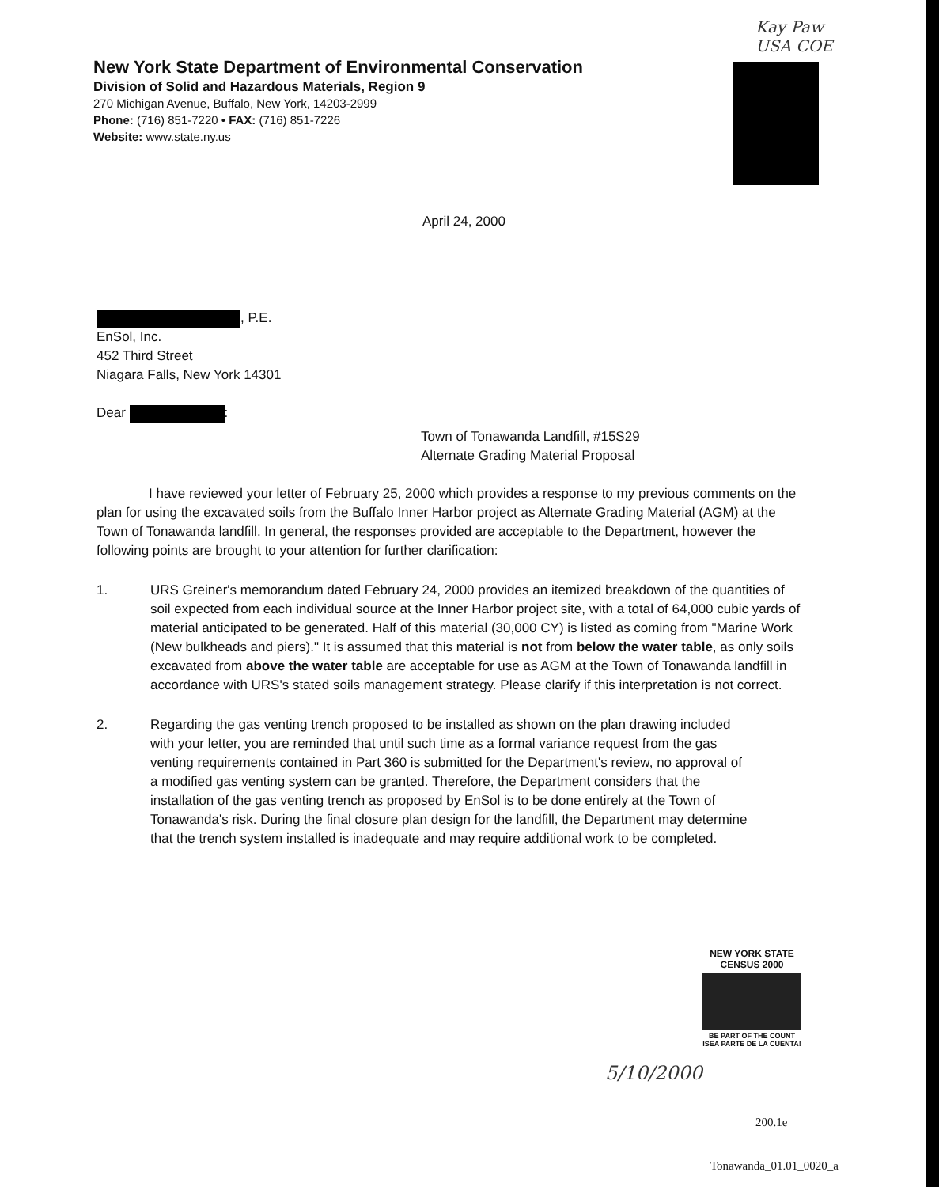Kay Paw
USA COE
New York State Department of Environmental Conservation
Division of Solid and Hazardous Materials, Region 9
270 Michigan Avenue, Buffalo, New York, 14203-2999
Phone: (716) 851-7220 • FAX: (716) 851-7226
Website: www.state.ny.us
April 24, 2000
, P.E.
EnSol, Inc.
452 Third Street
Niagara Falls, New York 14301
Dear :
Town of Tonawanda Landfill, #15S29
Alternate Grading Material Proposal
I have reviewed your letter of February 25, 2000 which provides a response to my previous comments on the plan for using the excavated soils from the Buffalo Inner Harbor project as Alternate Grading Material (AGM) at the Town of Tonawanda landfill. In general, the responses provided are acceptable to the Department, however the following points are brought to your attention for further clarification:
1. URS Greiner's memorandum dated February 24, 2000 provides an itemized breakdown of the quantities of soil expected from each individual source at the Inner Harbor project site, with a total of 64,000 cubic yards of material anticipated to be generated. Half of this material (30,000 CY) is listed as coming from "Marine Work (New bulkheads and piers)." It is assumed that this material is not from below the water table, as only soils excavated from above the water table are acceptable for use as AGM at the Town of Tonawanda landfill in accordance with URS's stated soils management strategy. Please clarify if this interpretation is not correct.
2. Regarding the gas venting trench proposed to be installed as shown on the plan drawing included with your letter, you are reminded that until such time as a formal variance request from the gas venting requirements contained in Part 360 is submitted for the Department's review, no approval of a modified gas venting system can be granted. Therefore, the Department considers that the installation of the gas venting trench as proposed by EnSol is to be done entirely at the Town of Tonawanda's risk. During the final closure plan design for the landfill, the Department may determine that the trench system installed is inadequate and may require additional work to be completed.
NEW YORK STATE
CENSUS 2000
BE PART OF THE COUNT
ISEA PARTE DE LA CUENTA!
5/10/2000
200.1e
Tonawanda_01.01_0020_a